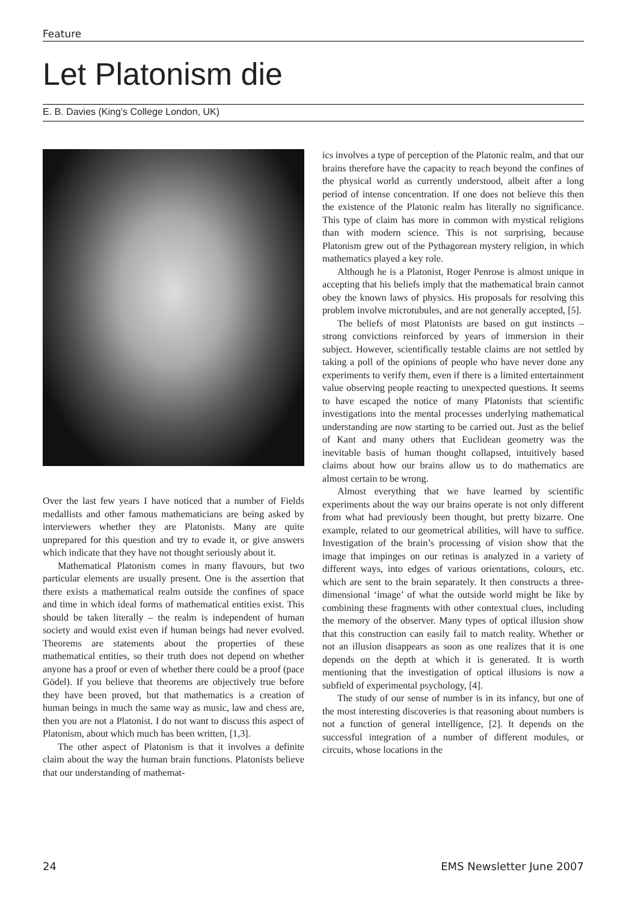Feature
Let Platonism die
E. B. Davies (King’s College London, UK)
Over the last few years I have noticed that a number of Fields medallists and other famous mathematicians are being asked by interviewers whether they are Platonists. Many are quite unprepared for this question and try to evade it, or give answers which indicate that they have not thought seriously about it.
Mathematical Platonism comes in many flavours, but two particular elements are usually present. One is the assertion that there exists a mathematical realm outside the confines of space and time in which ideal forms of mathematical entities exist. This should be taken literally – the realm is independent of human society and would exist even if human beings had never evolved. Theorems are statements about the properties of these mathematical entities, so their truth does not depend on whether anyone has a proof or even of whether there could be a proof (pace Gödel). If you believe that theorems are objectively true before they have been proved, but that mathematics is a creation of human beings in much the same way as music, law and chess are, then you are not a Platonist. I do not want to discuss this aspect of Platonism, about which much has been written, [1,3].
The other aspect of Platonism is that it involves a definite claim about the way the human brain functions. Platonists believe that our understanding of mathemat-
ics involves a type of perception of the Platonic realm, and that our brains therefore have the capacity to reach beyond the confines of the physical world as currently understood, albeit after a long period of intense concentration. If one does not believe this then the existence of the Platonic realm has literally no significance. This type of claim has more in common with mystical religions than with modern science. This is not surprising, because Platonism grew out of the Pythagorean mystery religion, in which mathematics played a key role.
Although he is a Platonist, Roger Penrose is almost unique in accepting that his beliefs imply that the mathematical brain cannot obey the known laws of physics. His proposals for resolving this problem involve microtubules, and are not generally accepted, [5].
The beliefs of most Platonists are based on gut instincts – strong convictions reinforced by years of immersion in their subject. However, scientifically testable claims are not settled by taking a poll of the opinions of people who have never done any experiments to verify them, even if there is a limited entertainment value observing people reacting to unexpected questions. It seems to have escaped the notice of many Platonists that scientific investigations into the mental processes underlying mathematical understanding are now starting to be carried out. Just as the belief of Kant and many others that Euclidean geometry was the inevitable basis of human thought collapsed, intuitively based claims about how our brains allow us to do mathematics are almost certain to be wrong.
Almost everything that we have learned by scientific experiments about the way our brains operate is not only different from what had previously been thought, but pretty bizarre. One example, related to our geometrical abilities, will have to suffice. Investigation of the brain’s processing of vision show that the image that impinges on our retinas is analyzed in a variety of different ways, into edges of various orientations, colours, etc. which are sent to the brain separately. It then constructs a three-dimensional ‘image’ of what the outside world might be like by combining these fragments with other contextual clues, including the memory of the observer. Many types of optical illusion show that this construction can easily fail to match reality. Whether or not an illusion disappears as soon as one realizes that it is one depends on the depth at which it is generated. It is worth mentioning that the investigation of optical illusions is now a subfield of experimental psychology, [4].
The study of our sense of number is in its infancy, but one of the most interesting discoveries is that reasoning about numbers is not a function of general intelligence, [2]. It depends on the successful integration of a number of different modules, or circuits, whose locations in the
24 EMS Newsletter June 2007